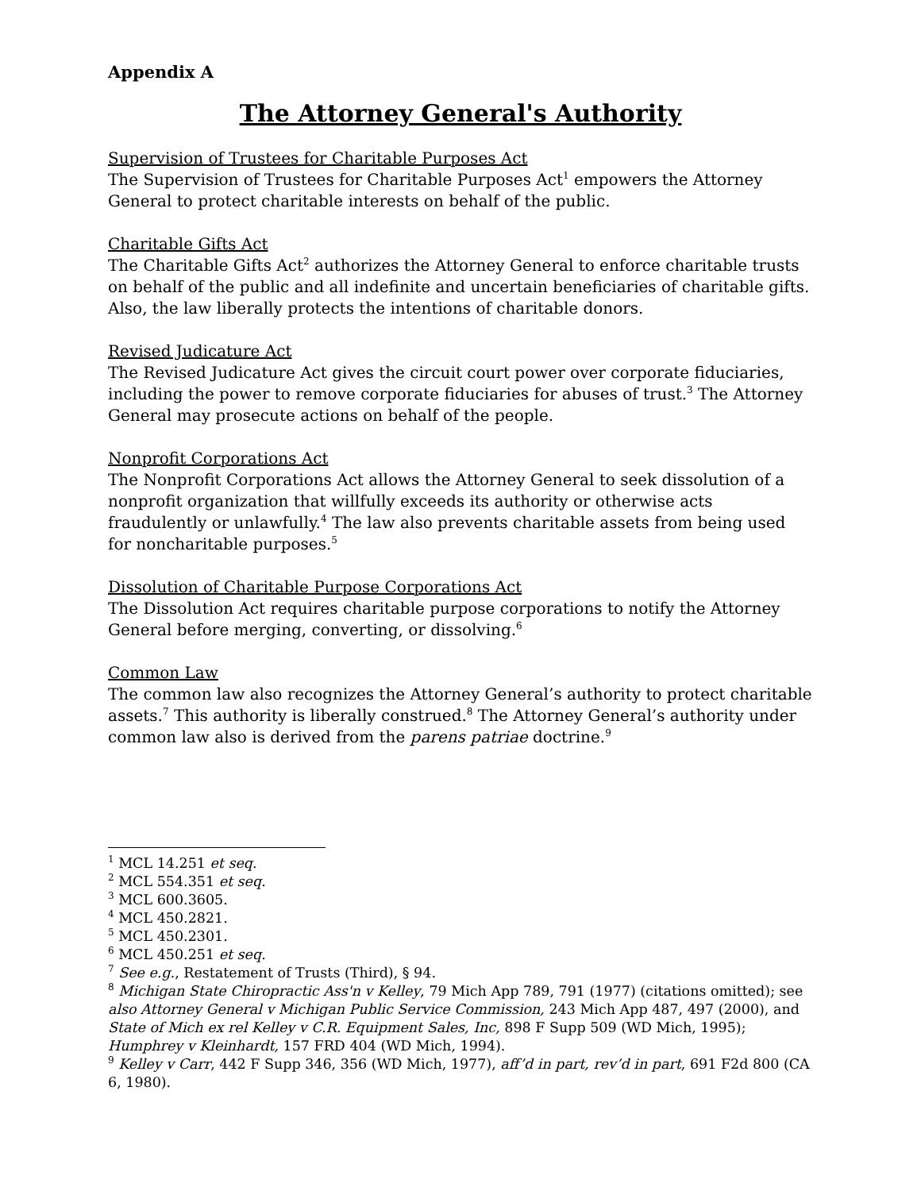Appendix A
The Attorney General's Authority
Supervision of Trustees for Charitable Purposes Act
The Supervision of Trustees for Charitable Purposes Act<sup>1</sup> empowers the Attorney General to protect charitable interests on behalf of the public.
Charitable Gifts Act
The Charitable Gifts Act<sup>2</sup> authorizes the Attorney General to enforce charitable trusts on behalf of the public and all indefinite and uncertain beneficiaries of charitable gifts. Also, the law liberally protects the intentions of charitable donors.
Revised Judicature Act
The Revised Judicature Act gives the circuit court power over corporate fiduciaries, including the power to remove corporate fiduciaries for abuses of trust.<sup>3</sup> The Attorney General may prosecute actions on behalf of the people.
Nonprofit Corporations Act
The Nonprofit Corporations Act allows the Attorney General to seek dissolution of a nonprofit organization that willfully exceeds its authority or otherwise acts fraudulently or unlawfully.<sup>4</sup> The law also prevents charitable assets from being used for noncharitable purposes.<sup>5</sup>
Dissolution of Charitable Purpose Corporations Act
The Dissolution Act requires charitable purpose corporations to notify the Attorney General before merging, converting, or dissolving.<sup>6</sup>
Common Law
The common law also recognizes the Attorney General’s authority to protect charitable assets.<sup>7</sup> This authority is liberally construed.<sup>8</sup> The Attorney General’s authority under common law also is derived from the parens patriae doctrine.<sup>9</sup>
<sup>1</sup> MCL 14.251 et seq.
<sup>2</sup> MCL 554.351 et seq.
<sup>3</sup> MCL 600.3605.
<sup>4</sup> MCL 450.2821.
<sup>5</sup> MCL 450.2301.
<sup>6</sup> MCL 450.251 et seq.
<sup>7</sup> See e.g., Restatement of Trusts (Third), § 94.
<sup>8</sup> Michigan State Chiropractic Ass'n v Kelley, 79 Mich App 789, 791 (1977) (citations omitted); see also Attorney General v Michigan Public Service Commission, 243 Mich App 487, 497 (2000), and State of Mich ex rel Kelley v C.R. Equipment Sales, Inc, 898 F Supp 509 (WD Mich, 1995); Humphrey v Kleinhardt, 157 FRD 404 (WD Mich, 1994).
<sup>9</sup> Kelley v Carr, 442 F Supp 346, 356 (WD Mich, 1977), aff’d in part, rev’d in part, 691 F2d 800 (CA 6, 1980).